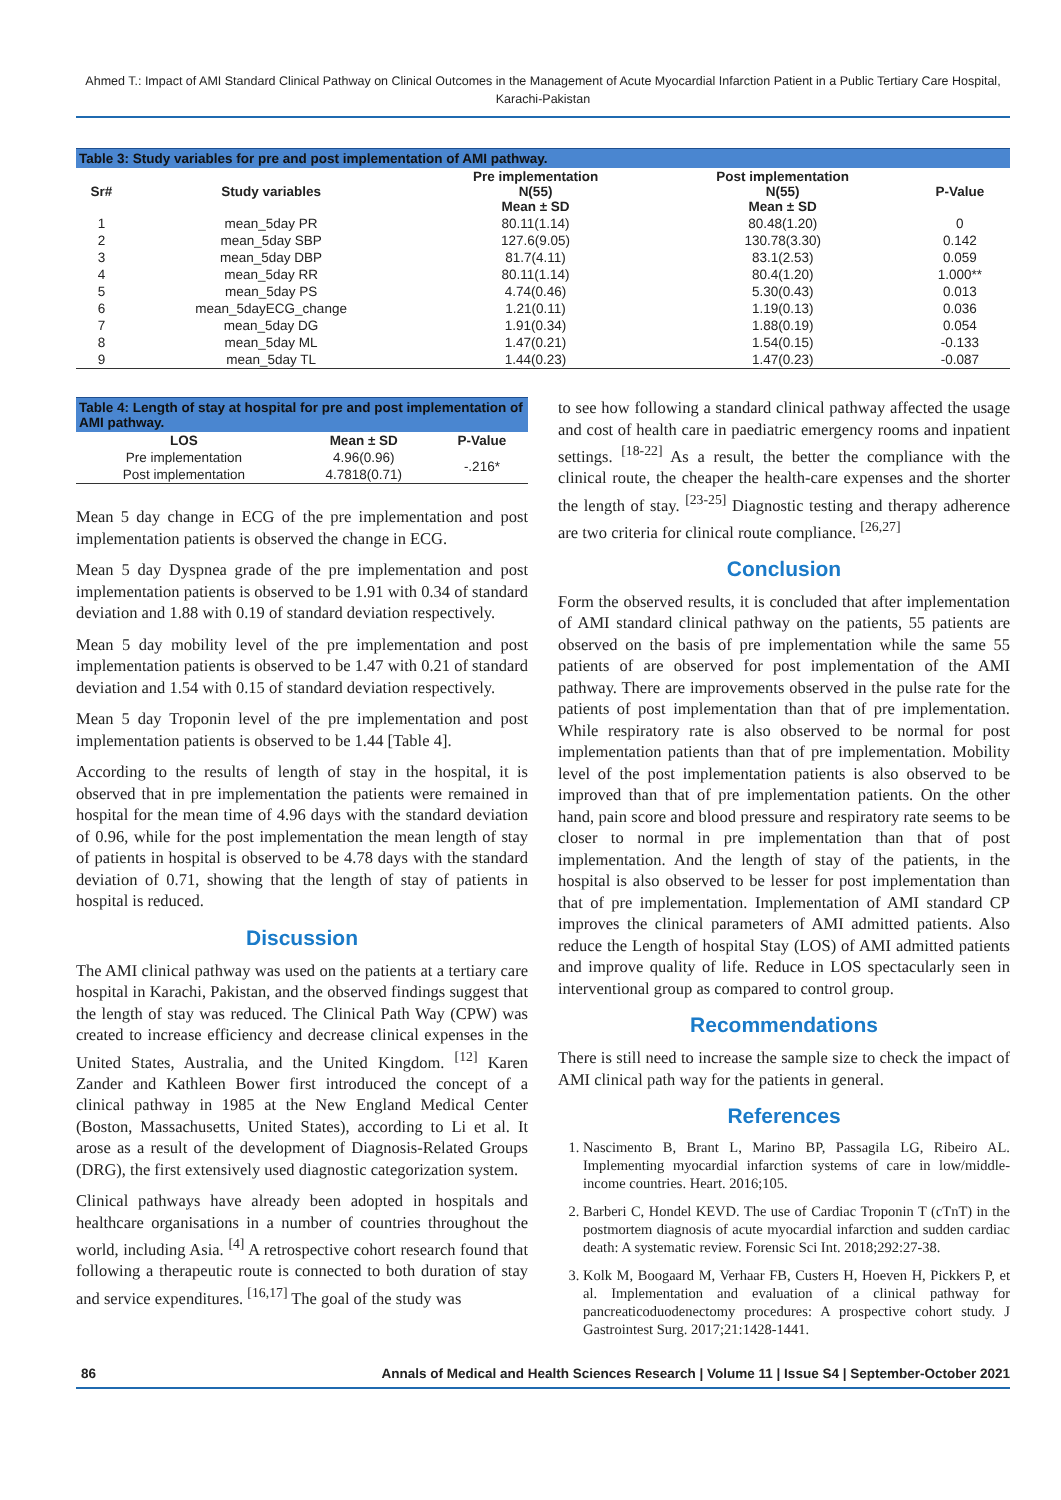Ahmed T.: Impact of AMI Standard Clinical Pathway on Clinical Outcomes in the Management of Acute Myocardial Infarction Patient in a Public Tertiary Care Hospital, Karachi-Pakistan
| Table 3: Study variables for pre and post implementation of AMI pathway. | | | | |
| --- | --- | --- | --- | --- |
| Sr# | Study variables | Pre implementation N(55) Mean ± SD | Post implementation N(55) Mean ± SD | P-Value |
| 1 | mean_5day PR | 80.11(1.14) | 80.48(1.20) | 0 |
| 2 | mean_5day SBP | 127.6(9.05) | 130.78(3.30) | 0.142 |
| 3 | mean_5day DBP | 81.7(4.11) | 83.1(2.53) | 0.059 |
| 4 | mean_5day RR | 80.11(1.14) | 80.4(1.20) | 1.000** |
| 5 | mean_5day PS | 4.74(0.46) | 5.30(0.43) | 0.013 |
| 6 | mean_5dayECG_change | 1.21(0.11) | 1.19(0.13) | 0.036 |
| 7 | mean_5day DG | 1.91(0.34) | 1.88(0.19) | 0.054 |
| 8 | mean_5day ML | 1.47(0.21) | 1.54(0.15) | -0.133 |
| 9 | mean_5day TL | 1.44(0.23) | 1.47(0.23) | -0.087 |
| Table 4: Length of stay at hospital for pre and post implementation of AMI pathway. | | |
| --- | --- | --- |
| LOS | Mean ± SD | P-Value |
| Pre implementation | 4.96(0.96) | -.216* |
| Post implementation | 4.7818(0.71) | |
Mean 5 day change in ECG of the pre implementation and post implementation patients is observed the change in ECG.
Mean 5 day Dyspnea grade of the pre implementation and post implementation patients is observed to be 1.91 with 0.34 of standard deviation and 1.88 with 0.19 of standard deviation respectively.
Mean 5 day mobility level of the pre implementation and post implementation patients is observed to be 1.47 with 0.21 of standard deviation and 1.54 with 0.15 of standard deviation respectively.
Mean 5 day Troponin level of the pre implementation and post implementation patients is observed to be 1.44 [Table 4].
According to the results of length of stay in the hospital, it is observed that in pre implementation the patients were remained in hospital for the mean time of 4.96 days with the standard deviation of 0.96, while for the post implementation the mean length of stay of patients in hospital is observed to be 4.78 days with the standard deviation of 0.71, showing that the length of stay of patients in hospital is reduced.
Discussion
The AMI clinical pathway was used on the patients at a tertiary care hospital in Karachi, Pakistan, and the observed findings suggest that the length of stay was reduced. The Clinical Path Way (CPW) was created to increase efficiency and decrease clinical expenses in the United States, Australia, and the United Kingdom. <sup>[12]</sup> Karen Zander and Kathleen Bower first introduced the concept of a clinical pathway in 1985 at the New England Medical Center (Boston, Massachusetts, United States), according to Li et al. It arose as a result of the development of Diagnosis-Related Groups (DRG), the first extensively used diagnostic categorization system.
Clinical pathways have already been adopted in hospitals and healthcare organisations in a number of countries throughout the world, including Asia. <sup>[4]</sup> A retrospective cohort research found that following a therapeutic route is connected to both duration of stay and service expenditures. <sup>[16,17]</sup> The goal of the study was
to see how following a standard clinical pathway affected the usage and cost of health care in paediatric emergency rooms and inpatient settings. <sup>[18-22]</sup> As a result, the better the compliance with the clinical route, the cheaper the health-care expenses and the shorter the length of stay. <sup>[23-25]</sup> Diagnostic testing and therapy adherence are two criteria for clinical route compliance. <sup>[26,27]</sup>
Conclusion
Form the observed results, it is concluded that after implementation of AMI standard clinical pathway on the patients, 55 patients are observed on the basis of pre implementation while the same 55 patients of are observed for post implementation of the AMI pathway. There are improvements observed in the pulse rate for the patients of post implementation than that of pre implementation. While respiratory rate is also observed to be normal for post implementation patients than that of pre implementation. Mobility level of the post implementation patients is also observed to be improved than that of pre implementation patients. On the other hand, pain score and blood pressure and respiratory rate seems to be closer to normal in pre implementation than that of post implementation. And the length of stay of the patients, in the hospital is also observed to be lesser for post implementation than that of pre implementation. Implementation of AMI standard CP improves the clinical parameters of AMI admitted patients. Also reduce the Length of hospital Stay (LOS) of AMI admitted patients and improve quality of life. Reduce in LOS spectacularly seen in interventional group as compared to control group.
Recommendations
There is still need to increase the sample size to check the impact of AMI clinical path way for the patients in general.
References
1. Nascimento B, Brant L, Marino BP, Passagila LG, Ribeiro AL. Implementing myocardial infarction systems of care in low/middle-income countries. Heart. 2016;105.
2. Barberi C, Hondel KEVD. The use of Cardiac Troponin T (cTnT) in the postmortem diagnosis of acute myocardial infarction and sudden cardiac death: A systematic review. Forensic Sci Int. 2018;292:27-38.
3. Kolk M, Boogaard M, Verhaar FB, Custers H, Hoeven H, Pickkers P, et al. Implementation and evaluation of a clinical pathway for pancreaticoduodenectomy procedures: A prospective cohort study. J Gastrointest Surg. 2017;21:1428-1441.
86 Annals of Medical and Health Sciences Research | Volume 11 | Issue S4 | September-October 2021